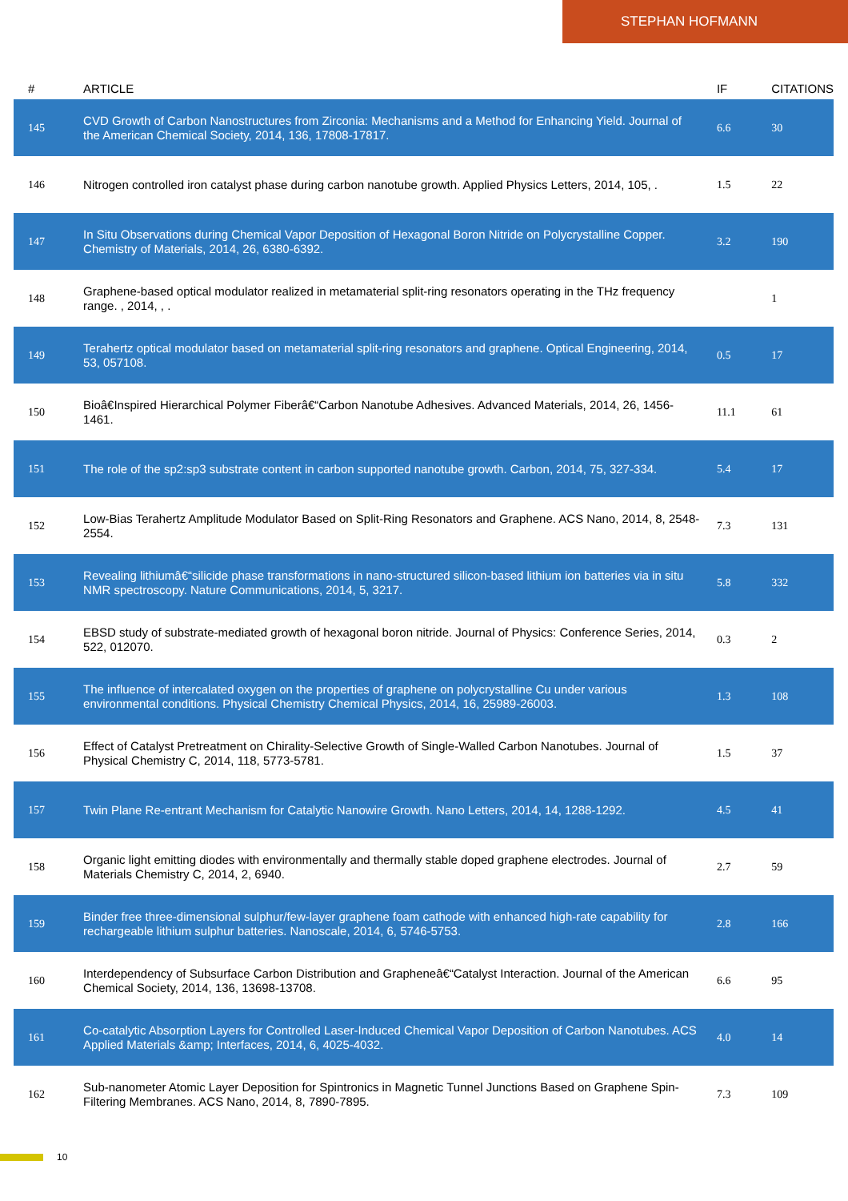STEPHAN HOFMANN
| # | ARTICLE | IF | CITATIONS |
| --- | --- | --- | --- |
| 145 | CVD Growth of Carbon Nanostructures from Zirconia: Mechanisms and a Method for Enhancing Yield. Journal of the American Chemical Society, 2014, 136, 17808-17817. | 6.6 | 30 |
| 146 | Nitrogen controlled iron catalyst phase during carbon nanotube growth. Applied Physics Letters, 2014, 105, . | 1.5 | 22 |
| 147 | In Situ Observations during Chemical Vapor Deposition of Hexagonal Boron Nitride on Polycrystalline Copper. Chemistry of Materials, 2014, 26, 6380-6392. | 3.2 | 190 |
| 148 | Graphene-based optical modulator realized in metamaterial split-ring resonators operating in the THz frequency range. , 2014, , . | | 1 |
| 149 | Terahertz optical modulator based on metamaterial split-ring resonators and graphene. Optical Engineering, 2014, 53, 057108. | 0.5 | 17 |
| 150 | Bioâ€Inspired Hierarchical Polymer Fiberâ€“Carbon Nanotube Adhesives. Advanced Materials, 2014, 26, 1456-1461. | 11.1 | 61 |
| 151 | The role of the sp2:sp3 substrate content in carbon supported nanotube growth. Carbon, 2014, 75, 327-334. | 5.4 | 17 |
| 152 | Low-Bias Terahertz Amplitude Modulator Based on Split-Ring Resonators and Graphene. ACS Nano, 2014, 8, 2548-2554. | 7.3 | 131 |
| 153 | Revealing lithiumâ€“silicide phase transformations in nano-structured silicon-based lithium ion batteries via in situ NMR spectroscopy. Nature Communications, 2014, 5, 3217. | 5.8 | 332 |
| 154 | EBSD study of substrate-mediated growth of hexagonal boron nitride. Journal of Physics: Conference Series, 2014, 522, 012070. | 0.3 | 2 |
| 155 | The influence of intercalated oxygen on the properties of graphene on polycrystalline Cu under various environmental conditions. Physical Chemistry Chemical Physics, 2014, 16, 25989-26003. | 1.3 | 108 |
| 156 | Effect of Catalyst Pretreatment on Chirality-Selective Growth of Single-Walled Carbon Nanotubes. Journal of Physical Chemistry C, 2014, 118, 5773-5781. | 1.5 | 37 |
| 157 | Twin Plane Re-entrant Mechanism for Catalytic Nanowire Growth. Nano Letters, 2014, 14, 1288-1292. | 4.5 | 41 |
| 158 | Organic light emitting diodes with environmentally and thermally stable doped graphene electrodes. Journal of Materials Chemistry C, 2014, 2, 6940. | 2.7 | 59 |
| 159 | Binder free three-dimensional sulphur/few-layer graphene foam cathode with enhanced high-rate capability for rechargeable lithium sulphur batteries. Nanoscale, 2014, 6, 5746-5753. | 2.8 | 166 |
| 160 | Interdependency of Subsurface Carbon Distribution and Grapheneâ€“Catalyst Interaction. Journal of the American Chemical Society, 2014, 136, 13698-13708. | 6.6 | 95 |
| 161 | Co-catalytic Absorption Layers for Controlled Laser-Induced Chemical Vapor Deposition of Carbon Nanotubes. ACS Applied Materials &amp; Interfaces, 2014, 6, 4025-4032. | 4.0 | 14 |
| 162 | Sub-nanometer Atomic Layer Deposition for Spintronics in Magnetic Tunnel Junctions Based on Graphene Spin-Filtering Membranes. ACS Nano, 2014, 8, 7890-7895. | 7.3 | 109 |
10